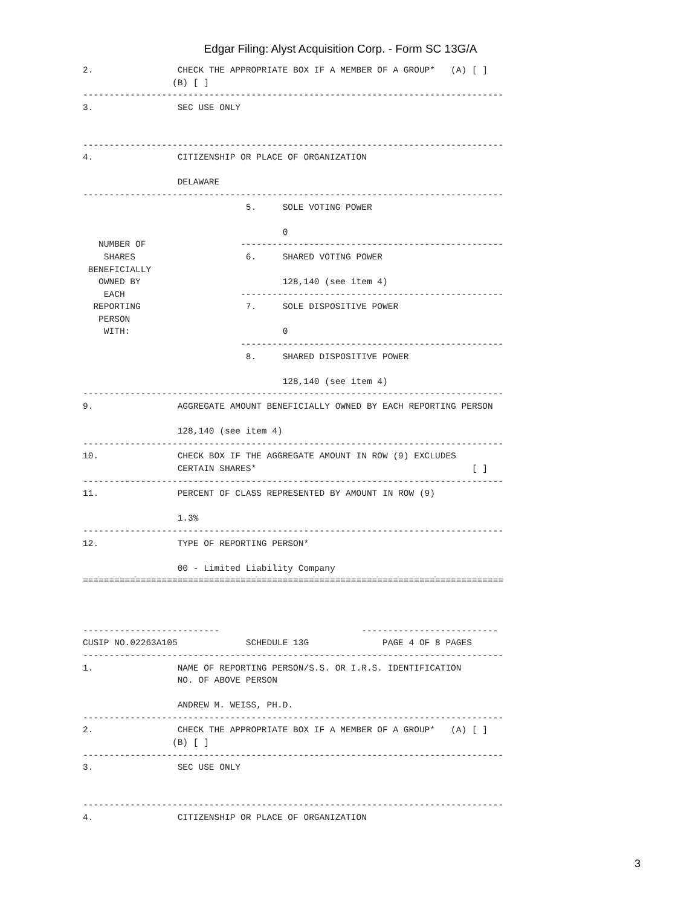Edgar Filing: Alyst Acquisition Corp. - Form SC 13G/A
2.                CHECK THE APPROPRIATE BOX IF A MEMBER OF A GROUP*   (A) [ ]
                 (B) [ ]
--------------------------------------------------------------------------------
3.                SEC USE ONLY


--------------------------------------------------------------------------------
4.                CITIZENSHIP OR PLACE OF ORGANIZATION

                  DELAWARE
--------------------------------------------------------------------------------
                               5.     SOLE VOTING POWER

                                      0
   NUMBER OF                  --------------------------------------------------
    SHARES                     6.     SHARED VOTING POWER
 BENEFICIALLY
   OWNED BY                           128,140 (see item 4)
    EACH                      --------------------------------------------------
  REPORTING                    7.     SOLE DISPOSITIVE POWER
   PERSON
    WITH:                             0
                              --------------------------------------------------
                               8.     SHARED DISPOSITIVE POWER

                                      128,140 (see item 4)
--------------------------------------------------------------------------------
9.                AGGREGATE AMOUNT BENEFICIALLY OWNED BY EACH REPORTING PERSON

                  128,140 (see item 4)
--------------------------------------------------------------------------------
10.               CHECK BOX IF THE AGGREGATE AMOUNT IN ROW (9) EXCLUDES
                  CERTAIN SHARES*                                         [ ]
--------------------------------------------------------------------------------
11.               PERCENT OF CLASS REPRESENTED BY AMOUNT IN ROW (9)

                  1.3%
--------------------------------------------------------------------------------
12.               TYPE OF REPORTING PERSON*

                  00 - Limited Liability Company
================================================================================



--------------------------                           --------------------------
CUSIP NO.02263A105             SCHEDULE 13G              PAGE 4 OF 8 PAGES
--------------------------------------------------------------------------------
1.                NAME OF REPORTING PERSON/S.S. OR I.R.S. IDENTIFICATION
                  NO. OF ABOVE PERSON

                  ANDREW M. WEISS, PH.D.
--------------------------------------------------------------------------------
2.                CHECK THE APPROPRIATE BOX IF A MEMBER OF A GROUP*   (A) [ ]
                 (B) [ ]
--------------------------------------------------------------------------------
3.                SEC USE ONLY


--------------------------------------------------------------------------------
4.                CITIZENSHIP OR PLACE OF ORGANIZATION
3